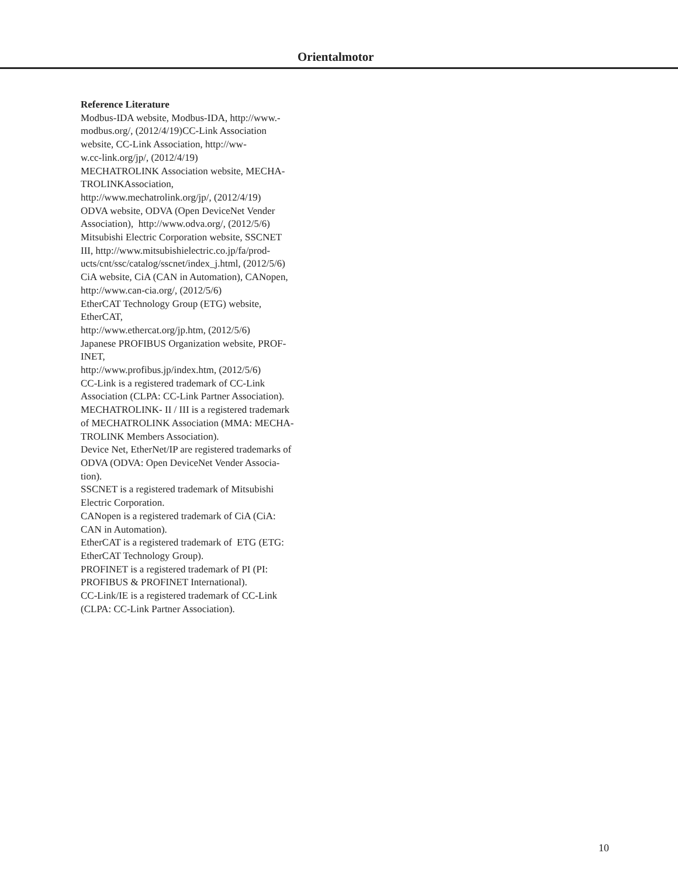Orientalmotor
Reference Literature
Modbus-IDA website, Modbus-IDA, http://www.-
modbus.org/, (2012/4/19)CC-Link Association
website, CC-Link Association, http://ww-
w.cc-link.org/jp/, (2012/4/19)
MECHATROLINK Association website, MECHA-
TROLINKAssociation,
http://www.mechatrolink.org/jp/, (2012/4/19)
ODVA website, ODVA (Open DeviceNet Vender
Association), http://www.odva.org/, (2012/5/6)
Mitsubishi Electric Corporation website, SSCNET
III, http://www.mitsubishielectric.co.jp/fa/prod-
ucts/cnt/ssc/catalog/sscnet/index_j.html, (2012/5/6)
CiA website, CiA (CAN in Automation), CANopen,
http://www.can-cia.org/, (2012/5/6)
EtherCAT Technology Group (ETG) website,
EtherCAT,
http://www.ethercat.org/jp.htm, (2012/5/6)
Japanese PROFIBUS Organization website, PROF-
INET,
http://www.profibus.jp/index.htm, (2012/5/6)
CC-Link is a registered trademark of CC-Link
Association (CLPA: CC-Link Partner Association).
MECHATROLINK- II / III is a registered trademark
of MECHATROLINK Association (MMA: MECHA-
TROLINK Members Association).
Device Net, EtherNet/IP are registered trademarks of
ODVA (ODVA: Open DeviceNet Vender Associa-
tion).
SSCNET is a registered trademark of Mitsubishi
Electric Corporation.
CANopen is a registered trademark of CiA (CiA:
CAN in Automation).
EtherCAT is a registered trademark of ETG (ETG:
EtherCAT Technology Group).
PROFINET is a registered trademark of PI (PI:
PROFIBUS & PROFINET International).
CC-Link/IE is a registered trademark of CC-Link
(CLPA: CC-Link Partner Association).
10